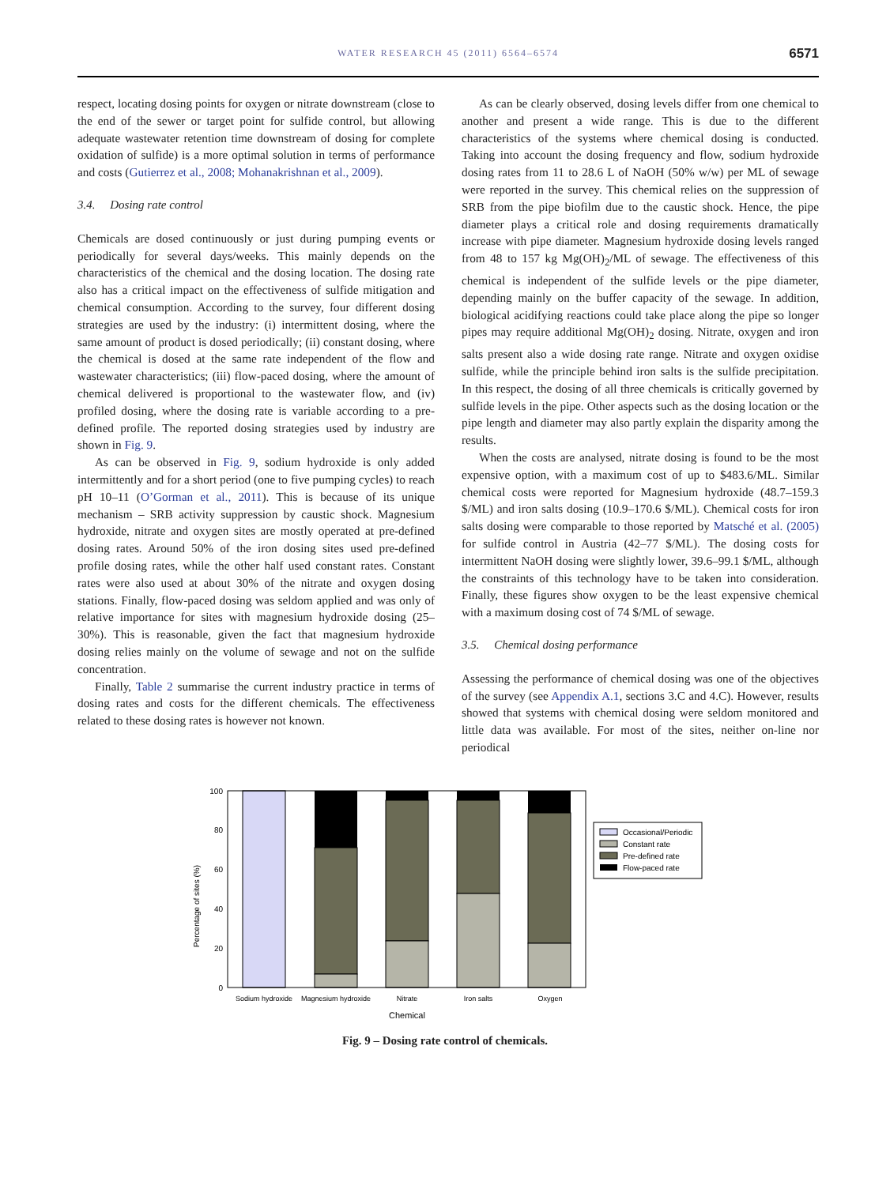WATER RESEARCH 45 (2011) 6564–6574
6571
respect, locating dosing points for oxygen or nitrate downstream (close to the end of the sewer or target point for sulfide control, but allowing adequate wastewater retention time downstream of dosing for complete oxidation of sulfide) is a more optimal solution in terms of performance and costs (Gutierrez et al., 2008; Mohanakrishnan et al., 2009).
3.4. Dosing rate control
Chemicals are dosed continuously or just during pumping events or periodically for several days/weeks. This mainly depends on the characteristics of the chemical and the dosing location. The dosing rate also has a critical impact on the effectiveness of sulfide mitigation and chemical consumption. According to the survey, four different dosing strategies are used by the industry: (i) intermittent dosing, where the same amount of product is dosed periodically; (ii) constant dosing, where the chemical is dosed at the same rate independent of the flow and wastewater characteristics; (iii) flow-paced dosing, where the amount of chemical delivered is proportional to the wastewater flow, and (iv) profiled dosing, where the dosing rate is variable according to a pre-defined profile. The reported dosing strategies used by industry are shown in Fig. 9.
As can be observed in Fig. 9, sodium hydroxide is only added intermittently and for a short period (one to five pumping cycles) to reach pH 10–11 (O’Gorman et al., 2011). This is because of its unique mechanism – SRB activity suppression by caustic shock. Magnesium hydroxide, nitrate and oxygen sites are mostly operated at pre-defined dosing rates. Around 50% of the iron dosing sites used pre-defined profile dosing rates, while the other half used constant rates. Constant rates were also used at about 30% of the nitrate and oxygen dosing stations. Finally, flow-paced dosing was seldom applied and was only of relative importance for sites with magnesium hydroxide dosing (25–30%). This is reasonable, given the fact that magnesium hydroxide dosing relies mainly on the volume of sewage and not on the sulfide concentration.
Finally, Table 2 summarise the current industry practice in terms of dosing rates and costs for the different chemicals. The effectiveness related to these dosing rates is however not known.
As can be clearly observed, dosing levels differ from one chemical to another and present a wide range. This is due to the different characteristics of the systems where chemical dosing is conducted. Taking into account the dosing frequency and flow, sodium hydroxide dosing rates from 11 to 28.6 L of NaOH (50% w/w) per ML of sewage were reported in the survey. This chemical relies on the suppression of SRB from the pipe biofilm due to the caustic shock. Hence, the pipe diameter plays a critical role and dosing requirements dramatically increase with pipe diameter. Magnesium hydroxide dosing levels ranged from 48 to 157 kg Mg(OH)<sub>2</sub>/ML of sewage. The effectiveness of this chemical is independent of the sulfide levels or the pipe diameter, depending mainly on the buffer capacity of the sewage. In addition, biological acidifying reactions could take place along the pipe so longer pipes may require additional Mg(OH)<sub>2</sub> dosing. Nitrate, oxygen and iron salts present also a wide dosing rate range. Nitrate and oxygen oxidise sulfide, while the principle behind iron salts is the sulfide precipitation. In this respect, the dosing of all three chemicals is critically governed by sulfide levels in the pipe. Other aspects such as the dosing location or the pipe length and diameter may also partly explain the disparity among the results.
When the costs are analysed, nitrate dosing is found to be the most expensive option, with a maximum cost of up to $483.6/ML. Similar chemical costs were reported for Magnesium hydroxide (48.7–159.3 $/ML) and iron salts dosing (10.9–170.6 $/ML). Chemical costs for iron salts dosing were comparable to those reported by Matsché et al. (2005) for sulfide control in Austria (42–77 $/ML). The dosing costs for intermittent NaOH dosing were slightly lower, 39.6–99.1 $/ML, although the constraints of this technology have to be taken into consideration. Finally, these figures show oxygen to be the least expensive chemical with a maximum dosing cost of 74 $/ML of sewage.
3.5. Chemical dosing performance
Assessing the performance of chemical dosing was one of the objectives of the survey (see Appendix A.1, sections 3.C and 4.C). However, results showed that systems with chemical dosing were seldom monitored and little data was available. For most of the sites, neither on-line nor periodical
Percentage of sites (%)
0
20
40
60
80
100
Sodium hydroxide
Magnesium hydroxide
Nitrate
Iron salts
Oxygen
Chemical
Occasional/Periodic
Constant rate
Pre-defined rate
Flow-paced rate
Fig. 9 – Dosing rate control of chemicals.